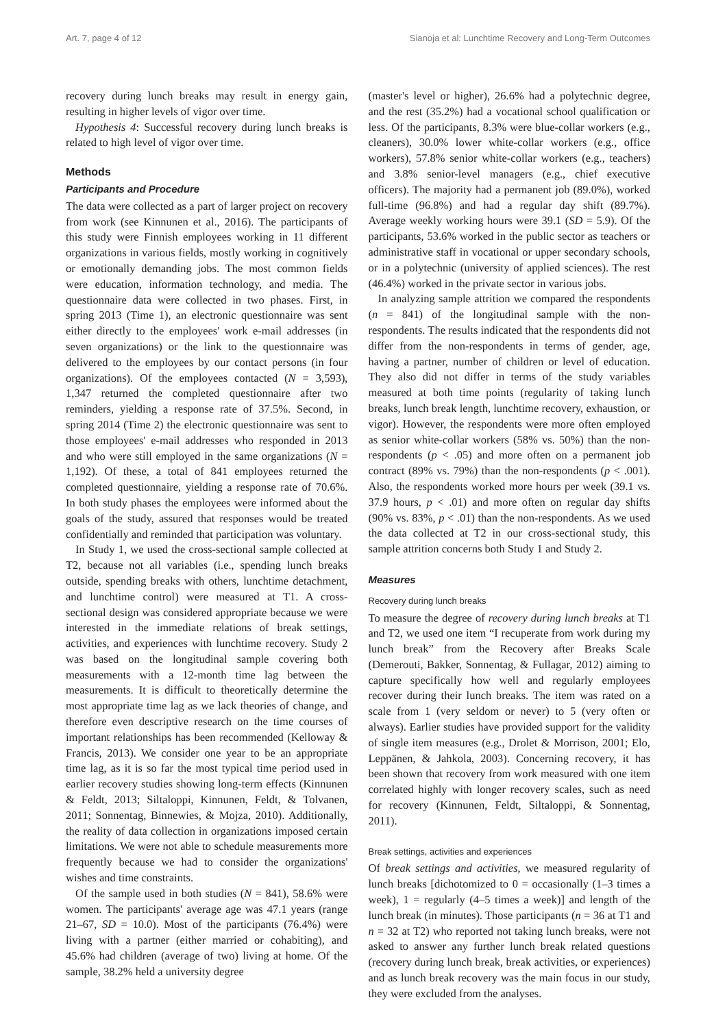Art. 7, page 4 of 12 Sianoja et al: Lunchtime Recovery and Long-Term Outcomes
recovery during lunch breaks may result in energy gain, resulting in higher levels of vigor over time.
Hypothesis 4: Successful recovery during lunch breaks is related to high level of vigor over time.
Methods
Participants and Procedure
The data were collected as a part of larger project on recovery from work (see Kinnunen et al., 2016). The participants of this study were Finnish employees working in 11 different organizations in various fields, mostly working in cognitively or emotionally demanding jobs. The most common fields were education, information technology, and media. The questionnaire data were collected in two phases. First, in spring 2013 (Time 1), an electronic questionnaire was sent either directly to the employees' work e-mail addresses (in seven organizations) or the link to the questionnaire was delivered to the employees by our contact persons (in four organizations). Of the employees contacted (N = 3,593), 1,347 returned the completed questionnaire after two reminders, yielding a response rate of 37.5%. Second, in spring 2014 (Time 2) the electronic questionnaire was sent to those employees' e-mail addresses who responded in 2013 and who were still employed in the same organizations (N = 1,192). Of these, a total of 841 employees returned the completed questionnaire, yielding a response rate of 70.6%. In both study phases the employees were informed about the goals of the study, assured that responses would be treated confidentially and reminded that participation was voluntary.
In Study 1, we used the cross-sectional sample collected at T2, because not all variables (i.e., spending lunch breaks outside, spending breaks with others, lunchtime detachment, and lunchtime control) were measured at T1. A cross-sectional design was considered appropriate because we were interested in the immediate relations of break settings, activities, and experiences with lunchtime recovery. Study 2 was based on the longitudinal sample covering both measurements with a 12-month time lag between the measurements. It is difficult to theoretically determine the most appropriate time lag as we lack theories of change, and therefore even descriptive research on the time courses of important relationships has been recommended (Kelloway & Francis, 2013). We consider one year to be an appropriate time lag, as it is so far the most typical time period used in earlier recovery studies showing long-term effects (Kinnunen & Feldt, 2013; Siltaloppi, Kinnunen, Feldt, & Tolvanen, 2011; Sonnentag, Binnewies, & Mojza, 2010). Additionally, the reality of data collection in organizations imposed certain limitations. We were not able to schedule measurements more frequently because we had to consider the organizations' wishes and time constraints.
Of the sample used in both studies (N = 841), 58.6% were women. The participants' average age was 47.1 years (range 21–67, SD = 10.0). Most of the participants (76.4%) were living with a partner (either married or cohabiting), and 45.6% had children (average of two) living at home. Of the sample, 38.2% held a university degree
(master's level or higher), 26.6% had a polytechnic degree, and the rest (35.2%) had a vocational school qualification or less. Of the participants, 8.3% were blue-collar workers (e.g., cleaners), 30.0% lower white-collar workers (e.g., office workers), 57.8% senior white-collar workers (e.g., teachers) and 3.8% senior-level managers (e.g., chief executive officers). The majority had a permanent job (89.0%), worked full-time (96.8%) and had a regular day shift (89.7%). Average weekly working hours were 39.1 (SD = 5.9). Of the participants, 53.6% worked in the public sector as teachers or administrative staff in vocational or upper secondary schools, or in a polytechnic (university of applied sciences). The rest (46.4%) worked in the private sector in various jobs.
In analyzing sample attrition we compared the respondents (n = 841) of the longitudinal sample with the non-respondents. The results indicated that the respondents did not differ from the non-respondents in terms of gender, age, having a partner, number of children or level of education. They also did not differ in terms of the study variables measured at both time points (regularity of taking lunch breaks, lunch break length, lunchtime recovery, exhaustion, or vigor). However, the respondents were more often employed as senior white-collar workers (58% vs. 50%) than the non-respondents (p < .05) and more often on a permanent job contract (89% vs. 79%) than the non-respondents (p < .001). Also, the respondents worked more hours per week (39.1 vs. 37.9 hours, p < .01) and more often on regular day shifts (90% vs. 83%, p < .01) than the non-respondents. As we used the data collected at T2 in our cross-sectional study, this sample attrition concerns both Study 1 and Study 2.
Measures
Recovery during lunch breaks
To measure the degree of recovery during lunch breaks at T1 and T2, we used one item “I recuperate from work during my lunch break” from the Recovery after Breaks Scale (Demerouti, Bakker, Sonnentag, & Fullagar, 2012) aiming to capture specifically how well and regularly employees recover during their lunch breaks. The item was rated on a scale from 1 (very seldom or never) to 5 (very often or always). Earlier studies have provided support for the validity of single item measures (e.g., Drolet & Morrison, 2001; Elo, Leppänen, & Jahkola, 2003). Concerning recovery, it has been shown that recovery from work measured with one item correlated highly with longer recovery scales, such as need for recovery (Kinnunen, Feldt, Siltaloppi, & Sonnentag, 2011).
Break settings, activities and experiences
Of break settings and activities, we measured regularity of lunch breaks [dichotomized to 0 = occasionally (1–3 times a week), 1 = regularly (4–5 times a week)] and length of the lunch break (in minutes). Those participants (n = 36 at T1 and n = 32 at T2) who reported not taking lunch breaks, were not asked to answer any further lunch break related questions (recovery during lunch break, break activities, or experiences) and as lunch break recovery was the main focus in our study, they were excluded from the analyses.